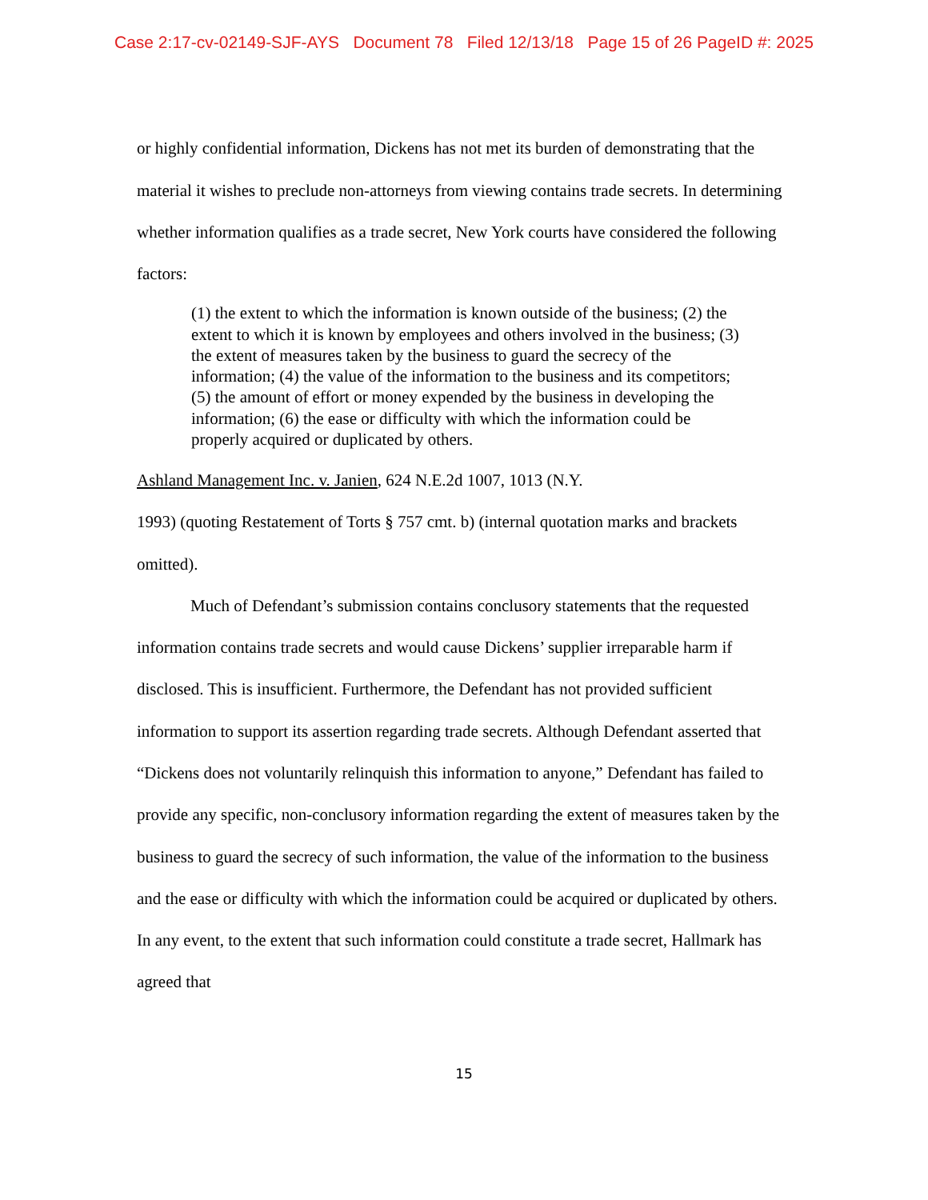Case 2:17-cv-02149-SJF-AYS Document 78 Filed 12/13/18 Page 15 of 26 PageID #: 2025
or highly confidential information, Dickens has not met its burden of demonstrating that the material it wishes to preclude non-attorneys from viewing contains trade secrets. In determining whether information qualifies as a trade secret, New York courts have considered the following factors:
(1) the extent to which the information is known outside of the business; (2) the extent to which it is known by employees and others involved in the business; (3) the extent of measures taken by the business to guard the secrecy of the information; (4) the value of the information to the business and its competitors; (5) the amount of effort or money expended by the business in developing the information; (6) the ease or difficulty with which the information could be properly acquired or duplicated by others.
Ashland Management Inc. v. Janien, 624 N.E.2d 1007, 1013 (N.Y.
1993) (quoting Restatement of Torts § 757 cmt. b) (internal quotation marks and brackets omitted).
Much of Defendant’s submission contains conclusory statements that the requested information contains trade secrets and would cause Dickens’ supplier irreparable harm if disclosed. This is insufficient. Furthermore, the Defendant has not provided sufficient information to support its assertion regarding trade secrets. Although Defendant asserted that “Dickens does not voluntarily relinquish this information to anyone,” Defendant has failed to provide any specific, non-conclusory information regarding the extent of measures taken by the business to guard the secrecy of such information, the value of the information to the business and the ease or difficulty with which the information could be acquired or duplicated by others. In any event, to the extent that such information could constitute a trade secret, Hallmark has agreed that
15